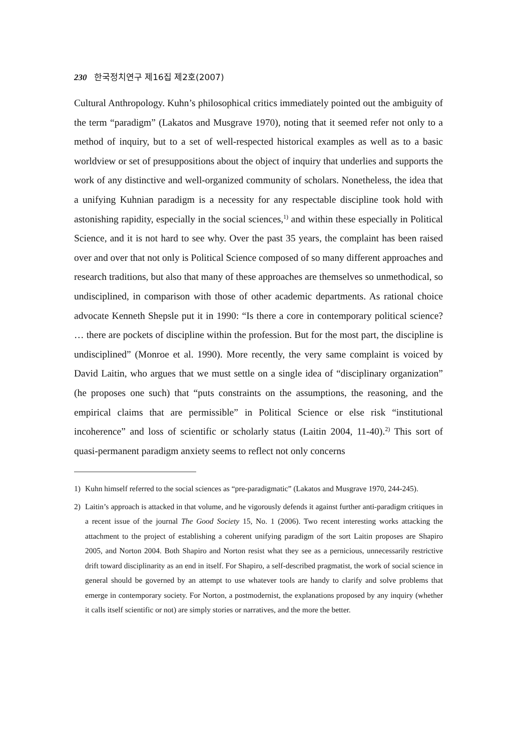230 한국정치연구 제16집 제2호(2007)
Cultural Anthropology. Kuhn’s philosophical critics immediately pointed out the ambiguity of the term “paradigm” (Lakatos and Musgrave 1970), noting that it seemed refer not only to a method of inquiry, but to a set of well-respected historical examples as well as to a basic worldview or set of presuppositions about the object of inquiry that underlies and supports the work of any distinctive and well-organized community of scholars. Nonetheless, the idea that a unifying Kuhnian paradigm is a necessity for any respectable discipline took hold with astonishing rapidity, especially in the social sciences,<sup>1)</sup> and within these especially in Political Science, and it is not hard to see why. Over the past 35 years, the complaint has been raised over and over that not only is Political Science composed of so many different approaches and research traditions, but also that many of these approaches are themselves so unmethodical, so undisciplined, in comparison with those of other academic departments. As rational choice advocate Kenneth Shepsle put it in 1990: “Is there a core in contemporary political science? … there are pockets of discipline within the profession. But for the most part, the discipline is undisciplined” (Monroe et al. 1990). More recently, the very same complaint is voiced by David Laitin, who argues that we must settle on a single idea of “disciplinary organization” (he proposes one such) that “puts constraints on the assumptions, the reasoning, and the empirical claims that are permissible” in Political Science or else risk “institutional incoherence” and loss of scientific or scholarly status (Laitin 2004, 11-40).<sup>2)</sup> This sort of quasi-permanent paradigm anxiety seems to reflect not only concerns
1) Kuhn himself referred to the social sciences as “pre-paradigmatic” (Lakatos and Musgrave 1970, 244-245).
2) Laitin’s approach is attacked in that volume, and he vigorously defends it against further anti-paradigm critiques in a recent issue of the journal The Good Society 15, No. 1 (2006). Two recent interesting works attacking the attachment to the project of establishing a coherent unifying paradigm of the sort Laitin proposes are Shapiro 2005, and Norton 2004. Both Shapiro and Norton resist what they see as a pernicious, unnecessarily restrictive drift toward disciplinarity as an end in itself. For Shapiro, a self-described pragmatist, the work of social science in general should be governed by an attempt to use whatever tools are handy to clarify and solve problems that emerge in contemporary society. For Norton, a postmodernist, the explanations proposed by any inquiry (whether it calls itself scientific or not) are simply stories or narratives, and the more the better.